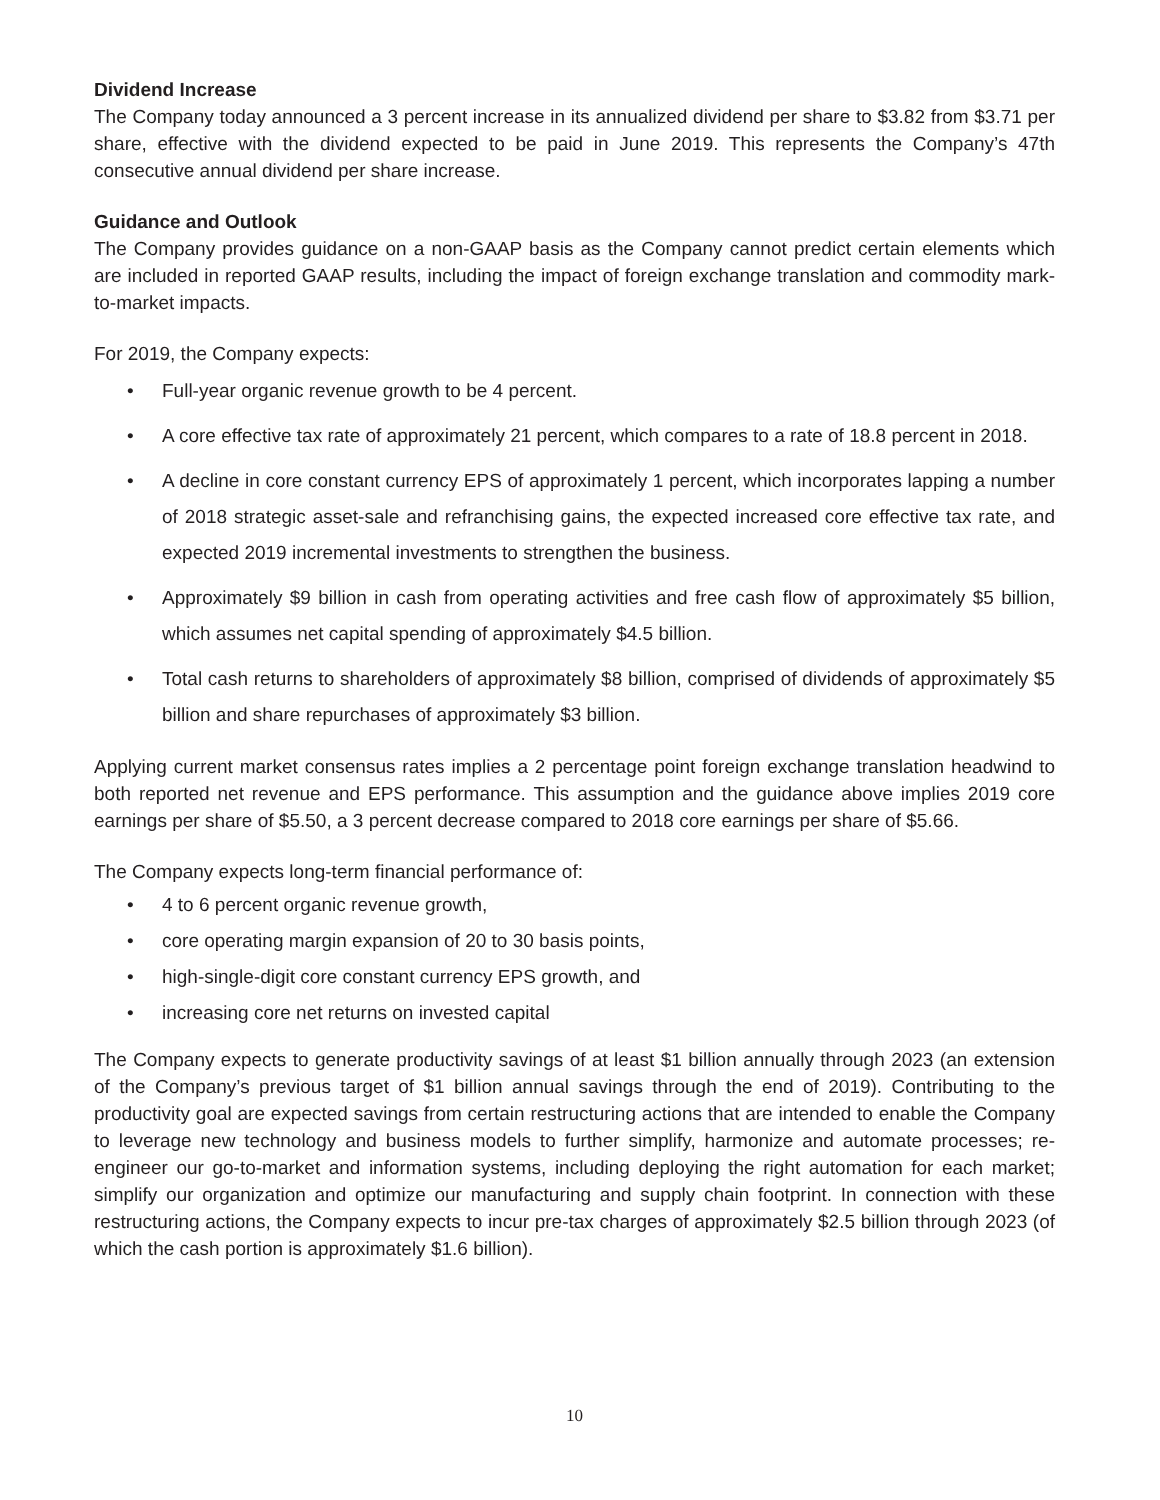Dividend Increase
The Company today announced a 3 percent increase in its annualized dividend per share to $3.82 from $3.71 per share, effective with the dividend expected to be paid in June 2019. This represents the Company’s 47th consecutive annual dividend per share increase.
Guidance and Outlook
The Company provides guidance on a non-GAAP basis as the Company cannot predict certain elements which are included in reported GAAP results, including the impact of foreign exchange translation and commodity mark-to-market impacts.
For 2019, the Company expects:
• Full-year organic revenue growth to be 4 percent.
• A core effective tax rate of approximately 21 percent, which compares to a rate of 18.8 percent in 2018.
• A decline in core constant currency EPS of approximately 1 percent, which incorporates lapping a number of 2018 strategic asset-sale and refranchising gains, the expected increased core effective tax rate, and expected 2019 incremental investments to strengthen the business.
• Approximately $9 billion in cash from operating activities and free cash flow of approximately $5 billion, which assumes net capital spending of approximately $4.5 billion.
• Total cash returns to shareholders of approximately $8 billion, comprised of dividends of approximately $5 billion and share repurchases of approximately $3 billion.
Applying current market consensus rates implies a 2 percentage point foreign exchange translation headwind to both reported net revenue and EPS performance. This assumption and the guidance above implies 2019 core earnings per share of $5.50, a 3 percent decrease compared to 2018 core earnings per share of $5.66.
The Company expects long-term financial performance of:
• 4 to 6 percent organic revenue growth,
• core operating margin expansion of 20 to 30 basis points,
• high-single-digit core constant currency EPS growth, and
• increasing core net returns on invested capital
The Company expects to generate productivity savings of at least $1 billion annually through 2023 (an extension of the Company’s previous target of $1 billion annual savings through the end of 2019). Contributing to the productivity goal are expected savings from certain restructuring actions that are intended to enable the Company to leverage new technology and business models to further simplify, harmonize and automate processes; re-engineer our go-to-market and information systems, including deploying the right automation for each market; simplify our organization and optimize our manufacturing and supply chain footprint. In connection with these restructuring actions, the Company expects to incur pre-tax charges of approximately $2.5 billion through 2023 (of which the cash portion is approximately $1.6 billion).
10